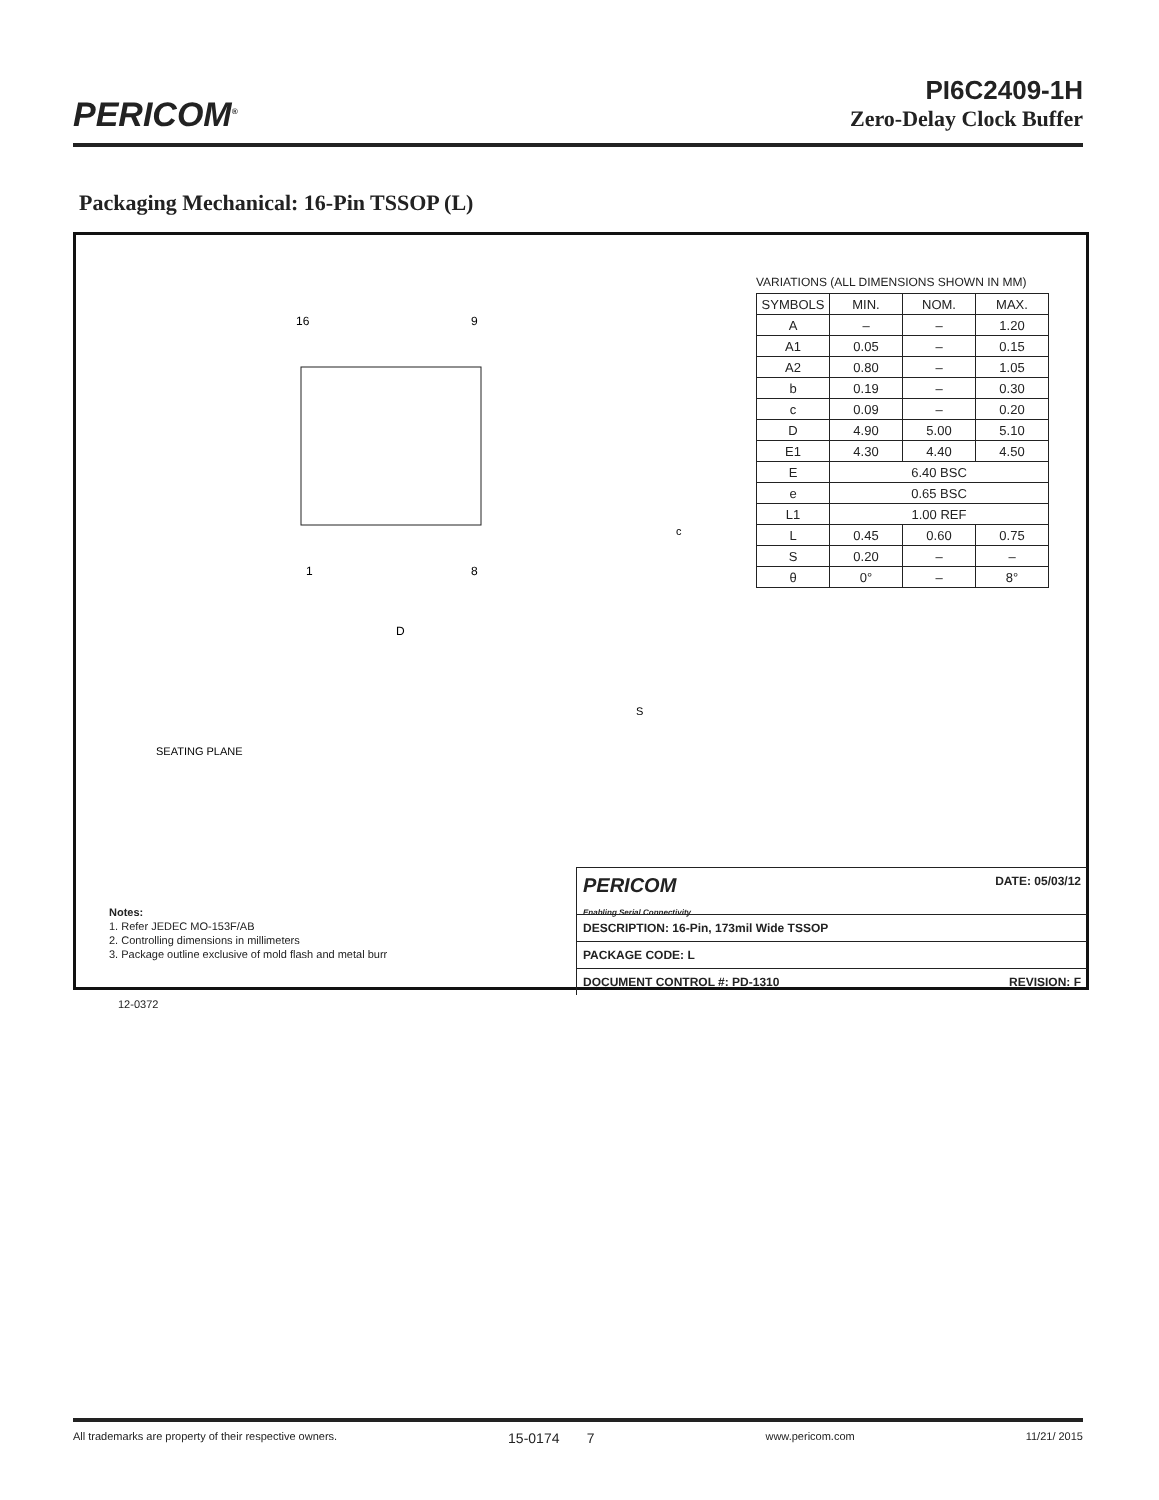PERICOM<sup>®</sup>
PI6C2409-1H
Zero-Delay Clock Buffer
Packaging Mechanical: 16-Pin TSSOP (L)
16
9
1
8
D
SEATING PLANE
c
S
VARIATIONS (ALL DIMENSIONS SHOWN IN MM)
| SYMBOLS | MIN. | NOM. | MAX. |
| --- | --- | --- | --- |
| A | – | – | 1.20 |
| A1 | 0.05 | – | 0.15 |
| A2 | 0.80 | – | 1.05 |
| b | 0.19 | – | 0.30 |
| c | 0.09 | – | 0.20 |
| D | 4.90 | 5.00 | 5.10 |
| E1 | 4.30 | 4.40 | 4.50 |
| E | 6.40 BSC | | |
| e | 0.65 BSC | | |
| L1 | 1.00 REF | | |
| L | 0.45 | 0.60 | 0.75 |
| S | 0.20 | – | – |
| θ | 0° | – | 8° |
Notes:
1. Refer JEDEC MO-153F/AB
2. Controlling dimensions in millimeters
3. Package outline exclusive of mold flash and metal burr
PERICOM
Enabling Serial Connectivity DATE: 05/03/12
DESCRIPTION: 16-Pin, 173mil Wide TSSOP
PACKAGE CODE: L
DOCUMENT CONTROL #: PD-1310 REVISION: F
12-0372
All trademarks are property of their respective owners. 15-0174 7 www.pericom.com 11/21/ 2015